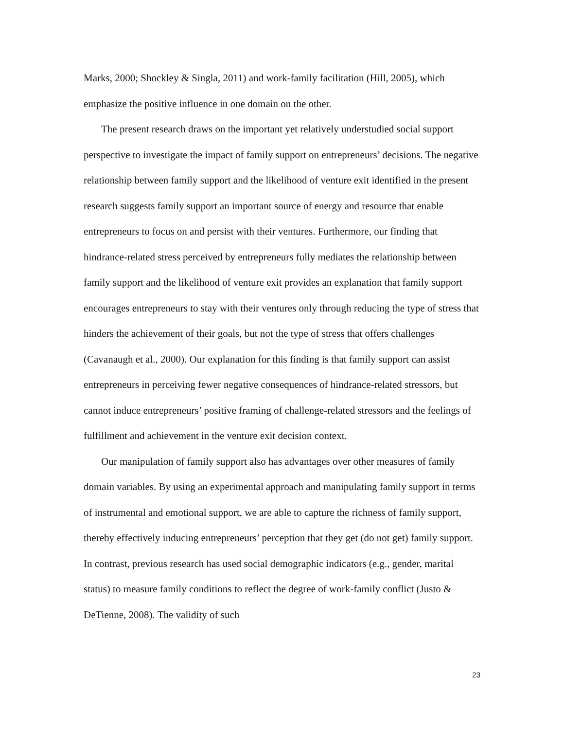Marks, 2000; Shockley & Singla, 2011) and work-family facilitation (Hill, 2005), which emphasize the positive influence in one domain on the other.
The present research draws on the important yet relatively understudied social support perspective to investigate the impact of family support on entrepreneurs’ decisions. The negative relationship between family support and the likelihood of venture exit identified in the present research suggests family support an important source of energy and resource that enable entrepreneurs to focus on and persist with their ventures. Furthermore, our finding that hindrance-related stress perceived by entrepreneurs fully mediates the relationship between family support and the likelihood of venture exit provides an explanation that family support encourages entrepreneurs to stay with their ventures only through reducing the type of stress that hinders the achievement of their goals, but not the type of stress that offers challenges (Cavanaugh et al., 2000). Our explanation for this finding is that family support can assist entrepreneurs in perceiving fewer negative consequences of hindrance-related stressors, but cannot induce entrepreneurs’ positive framing of challenge-related stressors and the feelings of fulfillment and achievement in the venture exit decision context.
Our manipulation of family support also has advantages over other measures of family domain variables. By using an experimental approach and manipulating family support in terms of instrumental and emotional support, we are able to capture the richness of family support, thereby effectively inducing entrepreneurs’ perception that they get (do not get) family support. In contrast, previous research has used social demographic indicators (e.g., gender, marital status) to measure family conditions to reflect the degree of work-family conflict (Justo & DeTienne, 2008). The validity of such
23